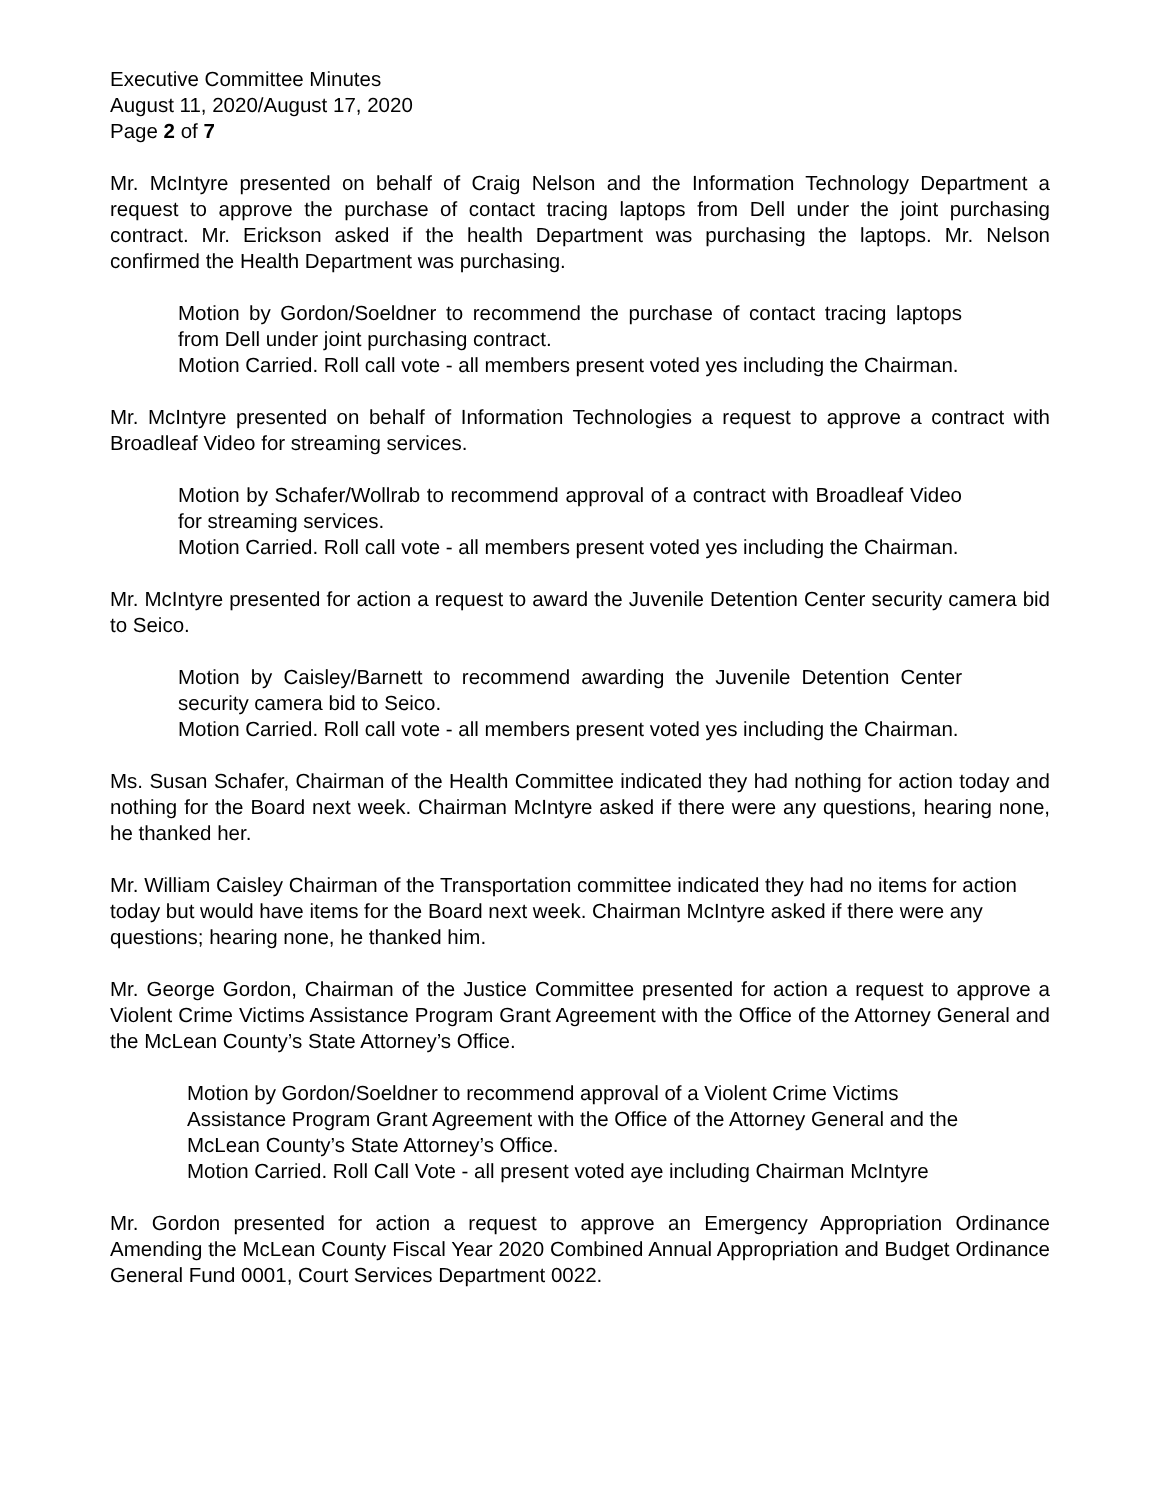Executive Committee Minutes
August 11, 2020/August 17, 2020
Page 2 of 7
Mr. McIntyre presented on behalf of Craig Nelson and the Information Technology Department a request to approve the purchase of contact tracing laptops from Dell under the joint purchasing contract. Mr. Erickson asked if the health Department was purchasing the laptops. Mr. Nelson confirmed the Health Department was purchasing.
Motion by Gordon/Soeldner to recommend the purchase of contact tracing laptops from Dell under joint purchasing contract.
Motion Carried. Roll call vote - all members present voted yes including the Chairman.
Mr. McIntyre presented on behalf of Information Technologies a request to approve a contract with Broadleaf Video for streaming services.
Motion by Schafer/Wollrab to recommend approval of a contract with Broadleaf Video for streaming services.
Motion Carried. Roll call vote - all members present voted yes including the Chairman.
Mr. McIntyre presented for action a request to award the Juvenile Detention Center security camera bid to Seico.
Motion by Caisley/Barnett to recommend awarding the Juvenile Detention Center security camera bid to Seico.
Motion Carried. Roll call vote - all members present voted yes including the Chairman.
Ms. Susan Schafer, Chairman of the Health Committee indicated they had nothing for action today and nothing for the Board next week. Chairman McIntyre asked if there were any questions, hearing none, he thanked her.
Mr. William Caisley Chairman of the Transportation committee indicated they had no items for action today but would have items for the Board next week. Chairman McIntyre asked if there were any questions; hearing none, he thanked him.
Mr. George Gordon, Chairman of the Justice Committee presented for action a request to approve a Violent Crime Victims Assistance Program Grant Agreement with the Office of the Attorney General and the McLean County’s State Attorney’s Office.
Motion by Gordon/Soeldner to recommend approval of a Violent Crime Victims Assistance Program Grant Agreement with the Office of the Attorney General and the McLean County’s State Attorney’s Office.
Motion Carried. Roll Call Vote - all present voted aye including Chairman McIntyre
Mr. Gordon presented for action a request to approve an Emergency Appropriation Ordinance Amending the McLean County Fiscal Year 2020 Combined Annual Appropriation and Budget Ordinance General Fund 0001, Court Services Department 0022.